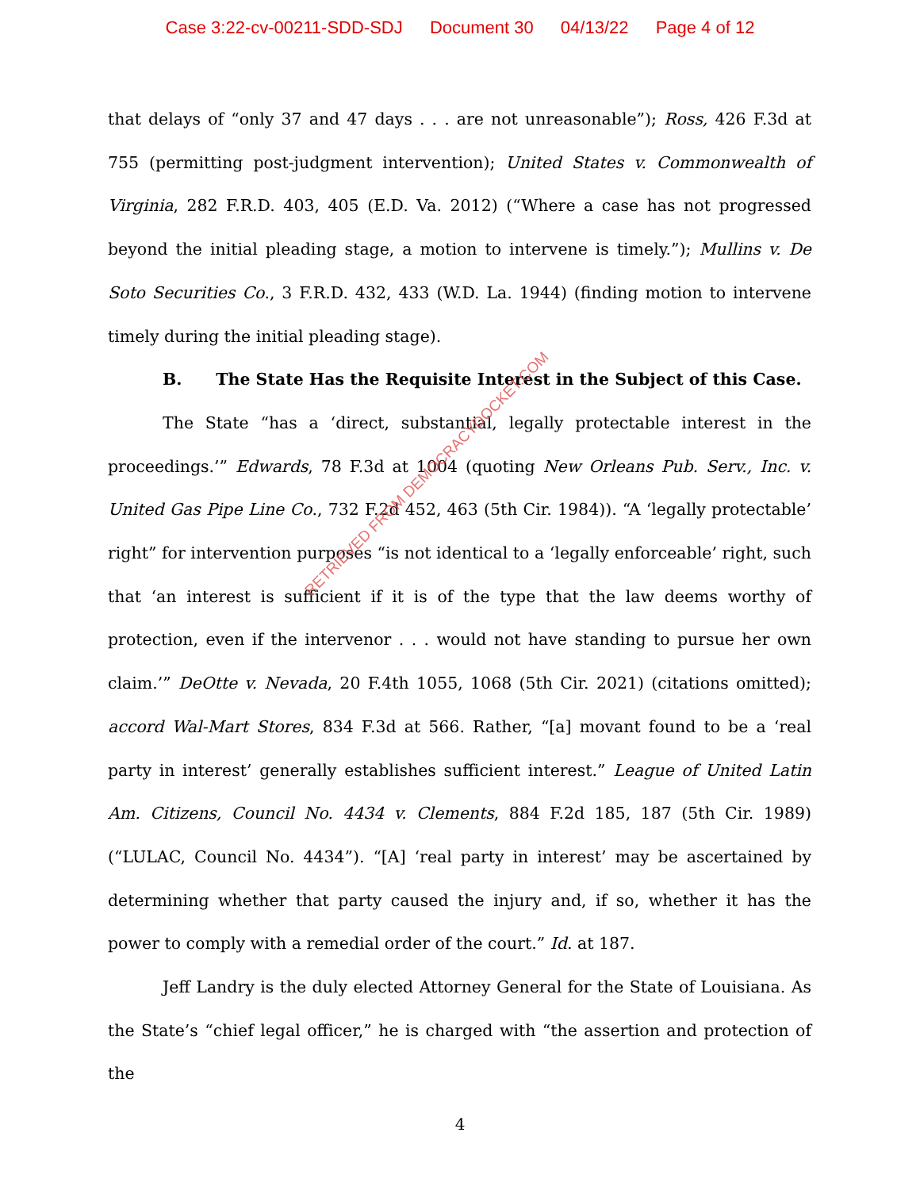Case 3:22-cv-00211-SDD-SDJ Document 30 04/13/22 Page 4 of 12
that delays of “only 37 and 47 days . . . are not unreasonable”); Ross, 426 F.3d at 755 (permitting post-judgment intervention); United States v. Commonwealth of Virginia, 282 F.R.D. 403, 405 (E.D. Va. 2012) (“Where a case has not progressed beyond the initial pleading stage, a motion to intervene is timely.”); Mullins v. De Soto Securities Co., 3 F.R.D. 432, 433 (W.D. La. 1944) (finding motion to intervene timely during the initial pleading stage).
B. The State Has the Requisite Interest in the Subject of this Case.
The State “has a ‘direct, substantial, legally protectable interest in the proceedings.’” Edwards, 78 F.3d at 1004 (quoting New Orleans Pub. Serv., Inc. v. United Gas Pipe Line Co., 732 F.2d 452, 463 (5th Cir. 1984)). “A ‘legally protectable’ right” for intervention purposes “is not identical to a ‘legally enforceable’ right, such that ‘an interest is sufficient if it is of the type that the law deems worthy of protection, even if the intervenor . . . would not have standing to pursue her own claim.’” DeOtte v. Nevada, 20 F.4th 1055, 1068 (5th Cir. 2021) (citations omitted); accord Wal-Mart Stores, 834 F.3d at 566. Rather, “[a] movant found to be a ‘real party in interest’ generally establishes sufficient interest.” League of United Latin Am. Citizens, Council No. 4434 v. Clements, 884 F.2d 185, 187 (5th Cir. 1989) (“LULAC, Council No. 4434”). “[A] ‘real party in interest’ may be ascertained by determining whether that party caused the injury and, if so, whether it has the power to comply with a remedial order of the court.” Id. at 187.
Jeff Landry is the duly elected Attorney General for the State of Louisiana. As the State’s “chief legal officer,” he is charged with “the assertion and protection of the
RETRIEVED FROM DEMOCRACYDOCKET.COM
4